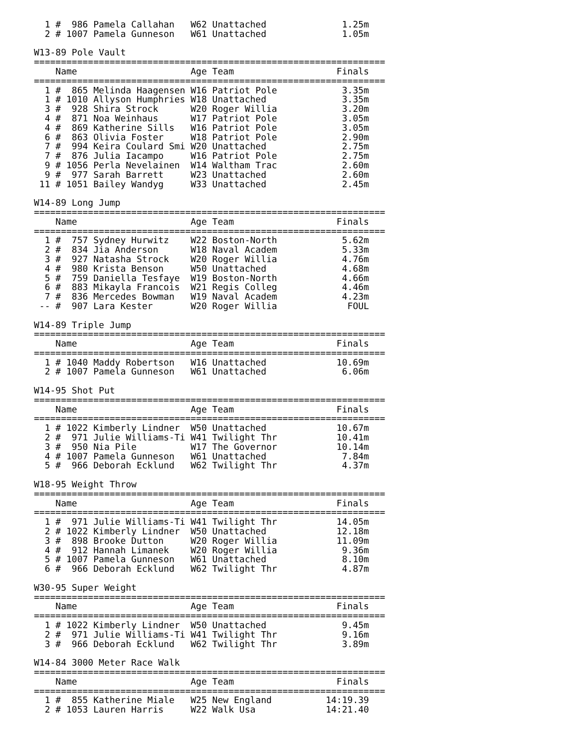1 #  986 Pamela Callahan   W62 Unattached              1.25m
  2 # 1007 Pamela Gunneson   W61 Unattached              1.05m

W13-89 Pole Vault
=================================================================
    Name                     Age Team                   Finals
=================================================================
  1 #  865 Melinda Haagensen W16 Patriot Pole            3.35m
  1 # 1010 Allyson Humphries W18 Unattached              3.35m
  3 #  928 Shira Strock      W20 Roger Willia            3.20m
  4 #  871 Noa Weinhaus      W17 Patriot Pole            3.05m
  4 #  869 Katherine Sills   W16 Patriot Pole            3.05m
  6 #  863 Olivia Foster     W18 Patriot Pole            2.90m
  7 #  994 Keira Coulard Smi W20 Unattached              2.75m
  7 #  876 Julia Iacampo     W16 Patriot Pole            2.75m
  9 # 1056 Perla Nevelainen  W14 Waltham Trac            2.60m
  9 #  977 Sarah Barrett     W23 Unattached              2.60m
 11 # 1051 Bailey Wandyg     W33 Unattached              2.45m

W14-89 Long Jump
=================================================================
    Name                     Age Team                   Finals
=================================================================
  1 #  757 Sydney Hurwitz    W22 Boston-North            5.62m
  2 #  834 Jia Anderson      W18 Naval Academ            5.33m
  3 #  927 Natasha Strock    W20 Roger Willia            4.76m
  4 #  980 Krista Benson     W50 Unattached              4.68m
  5 #  759 Daniella Tesfaye  W19 Boston-North            4.66m
  6 #  883 Mikayla Francois  W21 Regis Colleg            4.46m
  7 #  836 Mercedes Bowman   W19 Naval Academ            4.23m
 -- #  907 Lara Kester       W20 Roger Willia             FOUL

W14-89 Triple Jump
=================================================================
    Name                     Age Team                   Finals
=================================================================
  1 # 1040 Maddy Robertson   W16 Unattached             10.69m
  2 # 1007 Pamela Gunneson   W61 Unattached              6.06m

W14-95 Shot Put
=================================================================
    Name                     Age Team                   Finals
=================================================================
  1 # 1022 Kimberly Lindner  W50 Unattached             10.67m
  2 #  971 Julie Williams-Ti W41 Twilight Thr           10.41m
  3 #  950 Nia Pile          W17 The Governor           10.14m
  4 # 1007 Pamela Gunneson   W61 Unattached              7.84m
  5 #  966 Deborah Ecklund   W62 Twilight Thr            4.37m

W18-95 Weight Throw
=================================================================
    Name                     Age Team                   Finals
=================================================================
  1 #  971 Julie Williams-Ti W41 Twilight Thr           14.05m
  2 # 1022 Kimberly Lindner  W50 Unattached             12.18m
  3 #  898 Brooke Dutton     W20 Roger Willia           11.09m
  4 #  912 Hannah Limanek    W20 Roger Willia            9.36m
  5 # 1007 Pamela Gunneson   W61 Unattached              8.10m
  6 #  966 Deborah Ecklund   W62 Twilight Thr            4.87m

W30-95 Super Weight
=================================================================
    Name                     Age Team                   Finals
=================================================================
  1 # 1022 Kimberly Lindner  W50 Unattached              9.45m
  2 #  971 Julie Williams-Ti W41 Twilight Thr            9.16m
  3 #  966 Deborah Ecklund   W62 Twilight Thr            3.89m

W14-84 3000 Meter Race Walk
=================================================================
    Name                     Age Team                   Finals
=================================================================
  1 #  855 Katherine Miale   W25 New England          14:19.39
  2 # 1053 Lauren Harris     W22 Walk Usa             14:21.40